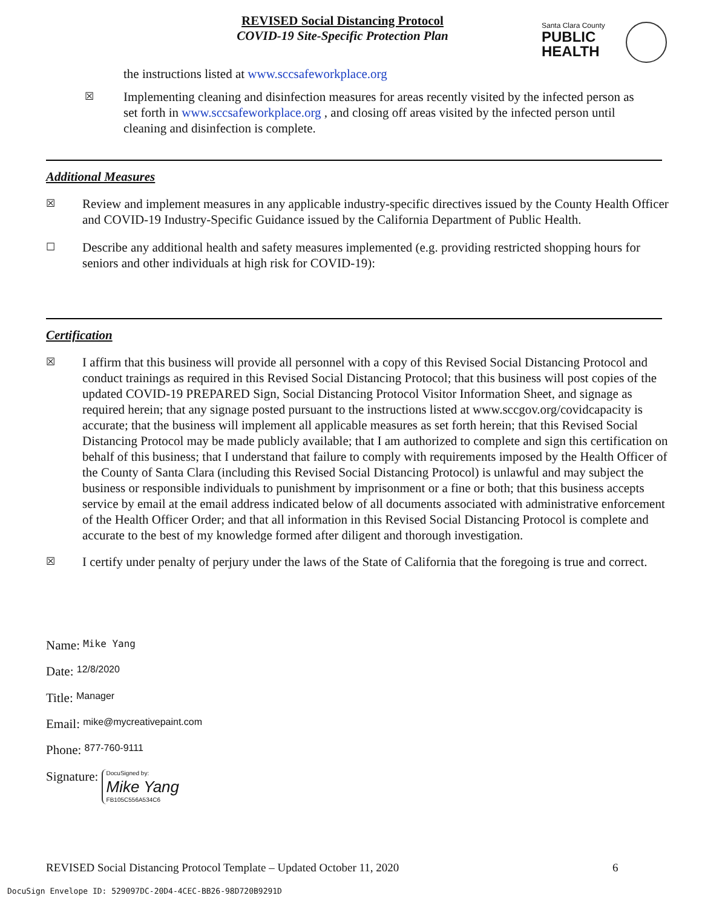REVISED Social Distancing Protocol
COVID-19 Site-Specific Protection Plan
Santa Clara County
PUBLIC
HEALTH
the instructions listed at www.sccsafeworkplace.org
☒ Implementing cleaning and disinfection measures for areas recently visited by the infected person as set forth in www.sccsafeworkplace.org , and closing off areas visited by the infected person until cleaning and disinfection is complete.
Additional Measures
☒ Review and implement measures in any applicable industry-specific directives issued by the County Health Officer and COVID-19 Industry-Specific Guidance issued by the California Department of Public Health.
☐ Describe any additional health and safety measures implemented (e.g. providing restricted shopping hours for seniors and other individuals at high risk for COVID-19):
Certification
☒ I affirm that this business will provide all personnel with a copy of this Revised Social Distancing Protocol and conduct trainings as required in this Revised Social Distancing Protocol; that this business will post copies of the updated COVID-19 PREPARED Sign, Social Distancing Protocol Visitor Information Sheet, and signage as required herein; that any signage posted pursuant to the instructions listed at www.sccgov.org/covidcapacity is accurate; that the business will implement all applicable measures as set forth herein; that this Revised Social Distancing Protocol may be made publicly available; that I am authorized to complete and sign this certification on behalf of this business; that I understand that failure to comply with requirements imposed by the Health Officer of the County of Santa Clara (including this Revised Social Distancing Protocol) is unlawful and may subject the business or responsible individuals to punishment by imprisonment or a fine or both; that this business accepts service by email at the email address indicated below of all documents associated with administrative enforcement of the Health Officer Order; and that all information in this Revised Social Distancing Protocol is complete and accurate to the best of my knowledge formed after diligent and thorough investigation.
☒ I certify under penalty of perjury under the laws of the State of California that the foregoing is true and correct.
Name: Mike Yang
Date: 12/8/2020
Title: Manager
Email: mike@mycreativepaint.com
Phone: 877-760-9111
Signature: DocuSigned by:
Mike Yang
FB105C556A534C6
REVISED Social Distancing Protocol Template – Updated October 11, 2020
6
DocuSign Envelope ID: 529097DC-20D4-4CEC-BB26-98D720B9291D